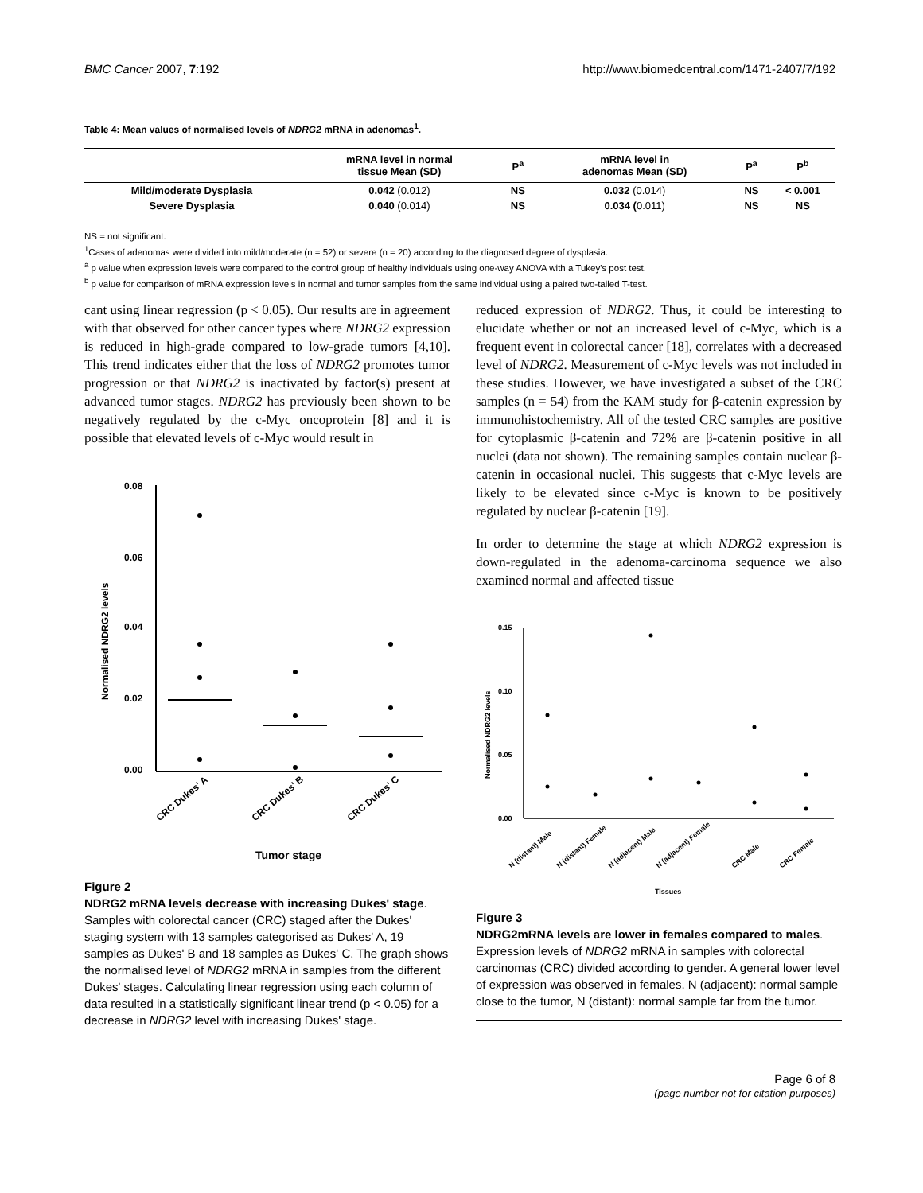BMC Cancer 2007, 7:192 http://www.biomedcentral.com/1471-2407/7/192
Table 4: Mean values of normalised levels of NDRG2 mRNA in adenomas<sup>1</sup>.
| | mRNA level in normal tissue Mean (SD) | P<sup>a</sup> | mRNA level in adenomas Mean (SD) | P<sup>a</sup> | P<sup>b</sup> |
| --- | --- | --- | --- | --- | --- |
| Mild/moderate Dysplasia | 0.042 (0.012) | NS | 0.032 (0.014) | NS | < 0.001 |
| Severe Dysplasia | 0.040 (0.014) | NS | 0.034 ( 0.011) | NS | NS |
NS = not significant.
<sup>1</sup> Cases of adenomas were divided into mild/moderate (n = 52) or severe (n = 20) according to the diagnosed degree of dysplasia.
<sup>a</sup> p value when expression levels were compared to the control group of healthy individuals using one-way ANOVA with a Tukey's post test.
<sup>b</sup> p value for comparison of mRNA expression levels in normal and tumor samples from the same individual using a paired two-tailed T-test.
cant using linear regression (p < 0.05). Our results are in agreement with that observed for other cancer types where NDRG2 expression is reduced in high-grade compared to low-grade tumors [4,10]. This trend indicates either that the loss of NDRG2 promotes tumor progression or that NDRG2 is inactivated by factor(s) present at advanced tumor stages. NDRG2 has previously been shown to be negatively regulated by the c-Myc oncoprotein [8] and it is possible that elevated levels of c-Myc would result in
0.08
0.06
0.04
0.02
0.00
Normalised NDRG2 levels
CRC Dukes' A
CRC Dukes' B
CRC Dukes' C
Tumor stage
Figure 2
NDRG2 mRNA levels decrease with increasing Dukes' stage. Samples with colorectal cancer (CRC) staged after the Dukes' staging system with 13 samples categorised as Dukes' A, 19 samples as Dukes' B and 18 samples as Dukes' C. The graph shows the normalised level of NDRG2 mRNA in samples from the different Dukes' stages. Calculating linear regression using each column of data resulted in a statistically significant linear trend (p < 0.05) for a decrease in NDRG2 level with increasing Dukes' stage.
reduced expression of NDRG2. Thus, it could be interesting to elucidate whether or not an increased level of c-Myc, which is a frequent event in colorectal cancer [18], correlates with a decreased level of NDRG2. Measurement of c-Myc levels was not included in these studies. However, we have investigated a subset of the CRC samples (n = 54) from the KAM study for β-catenin expression by immunohistochemistry. All of the tested CRC samples are positive for cytoplasmic β-catenin and 72% are β-catenin positive in all nuclei (data not shown). The remaining samples contain nuclear β-catenin in occasional nuclei. This suggests that c-Myc levels are likely to be elevated since c-Myc is known to be positively regulated by nuclear β-catenin [19].
In order to determine the stage at which NDRG2 expression is down-regulated in the adenoma-carcinoma sequence we also examined normal and affected tissue
0.15
0.10
0.05
0.00
Normalised NDRG2 levels
N (distant) Male
N (distant) Female
N (adjacent) Male
N (adjacent) Female
CRC Male
CRC Female
Tissues
Figure 3
NDRG2mRNA levels are lower in females compared to males. Expression levels of NDRG2 mRNA in samples with colorectal carcinomas (CRC) divided according to gender. A general lower level of expression was observed in females. N (adjacent): normal sample close to the tumor, N (distant): normal sample far from the tumor.
Page 6 of 8
(page number not for citation purposes)